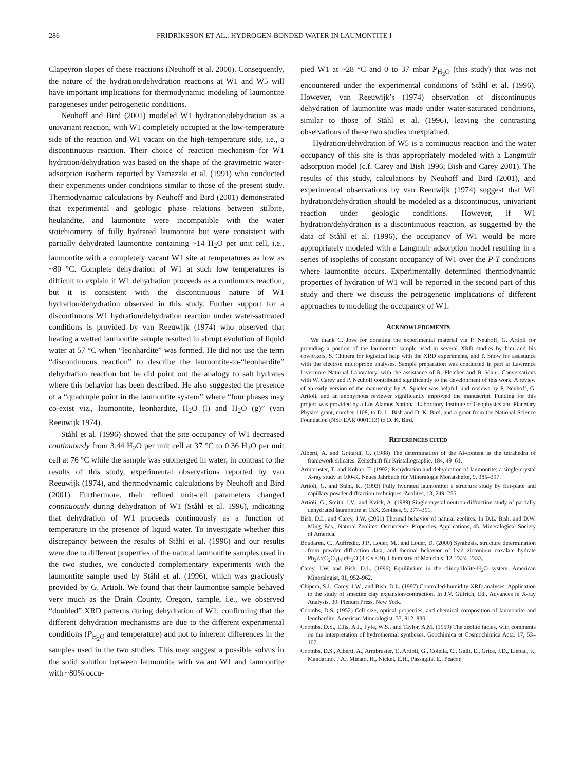286 FRIDRIKSSON ET AL.: HYDROGEN-BONDED WATER IN LAUMONTITE I
Clapeyron slopes of these reactions (Neuhoff et al. 2000). Consequently, the nature of the hydration/dehydration reactions at W1 and W5 will have important implications for thermodynamic modeling of laumontite parageneses under petrogenetic conditions.
Neuhoff and Bird (2001) modeled W1 hydration/dehydration as a univariant reaction, with W1 completely occupied at the low-temperature side of the reaction and W1 vacant on the high-temperature side, i.e., a discontinuous reaction. Their choice of reaction mechanism for W1 hydration/dehydration was based on the shape of the gravimetric water-adsorption isotherm reported by Yamazaki et al. (1991) who conducted their experiments under conditions similar to those of the present study. Thermodynamic calculations by Neuhoff and Bird (2001) demonstrated that experimental and geologic phase relations between stilbite, heulandite, and laumontite were incompatible with the water stoichiometry of fully hydrated laumontite but were consistent with partially dehydrated laumontite containing ~14 H<sub>2</sub>O per unit cell, i.e., laumontite with a completely vacant W1 site at temperatures as low as ~80 °C. Complete dehydration of W1 at such low temperatures is difficult to explain if W1 dehydration proceeds as a continuous reaction, but it is consistent with the discontinuous nature of W1 hydration/dehydration observed in this study. Further support for a discontinuous W1 hydration/dehydration reaction under water-saturated conditions is provided by van Reeuwijk (1974) who observed that heating a wetted laumontite sample resulted in abrupt evolution of liquid water at 57 °C when “leonhardite” was formed. He did not use the term “discontinuous reaction” to describe the laumontite-to-“leonhardite” dehydration reaction but he did point out the analogy to salt hydrates where this behavior has been described. He also suggested the presence of a “quadruple point in the laumontite system” where “four phases may co-exist viz., laumontite, leonhardite, H<sub>2</sub>O (l) and H<sub>2</sub>O (g)” (van Reeuwijk 1974).
Ståhl et al. (1996) showed that the site occupancy of W1 decreased continuously from 3.44 H<sub>2</sub>O per unit cell at 37 °C to 0.36 H<sub>2</sub>O per unit cell at 76 °C while the sample was submerged in water, in contrast to the results of this study, experimental observations reported by van Reeuwijk (1974), and thermodynamic calculations by Neuhoff and Bird (2001). Furthermore, their refined unit-cell parameters changed continuously during dehydration of W1 (Ståhl et al. 1996), indicating that dehydration of W1 proceeds continuously as a function of temperature in the presence of liquid water. To investigate whether this discrepancy between the results of Ståhl et al. (1996) and our results were due to different properties of the natural laumontite samples used in the two studies, we conducted complementary experiments with the laumontite sample used by Ståhl et al. (1996), which was graciously provided by G. Artioli. We found that their laumontite sample behaved very much as the Drain County, Oregon, sample, i.e., we observed “doubled” XRD patterns during dehydration of W1, confirming that the different dehydration mechanisms are due to the different experimental conditions (P<sub>H<sub>2</sub>O</sub> and temperature) and not to inherent differences in the samples used in the two studies. This may suggest a possible solvus in the solid solution between laumontite with vacant W1 and laumontite with ~80% occu-
pied W1 at ~28 °C and 0 to 37 mbar P<sub>H<sub>2</sub>O</sub> (this study) that was not encountered under the experimental conditions of Ståhl et al. (1996). However, van Reeuwijk’s (1974) observation of discontinuous dehydration of laumontite was made under water-saturated conditions, similar to those of Ståhl et al. (1996), leaving the contrasting observations of these two studies unexplained.
Hydration/dehydration of W5 is a continuous reaction and the water occupancy of this site is thus appropriately modeled with a Langmuir adsorption model (c.f. Carey and Bish 1996; Bish and Carey 2001). The results of this study, calculations by Neuhoff and Bird (2001), and experimental observations by van Reeuwijk (1974) suggest that W1 hydration/dehydration should be modeled as a discontinuous, univariant reaction under geologic conditions. However, if W1 hydration/dehydration is a discontinuous reaction, as suggested by the data of Ståhl et al. (1996), the occupancy of W1 would be more appropriately modeled with a Langmuir adsorption model resulting in a series of isopleths of constant occupancy of W1 over the P-T conditions where laumontite occurs. Experimentally determined thermodynamic properties of hydration of W1 will be reported in the second part of this study and there we discuss the petrogenetic implications of different approaches to modeling the occupancy of W1.
ACKNOWLEDGMENTS
We thank C. Jove for donating the experimental material via P. Neuhoff, G. Artioli for providing a portion of the laumontite sample used in several XRD studies by him and his coworkers, S. Chipera for logistical help with the XRD experiments, and P. Snow for assistance with the electron microprobe analyses. Sample preparation was conducted in part at Lawrence Livermore National Laboratory, with the assistance of R. Pletcher and B. Viani. Conversations with W. Carey and P. Neuhoff contributed significantly to the development of this work. A review of an early version of the manuscript by A. Spieler was helpful, and reviews by P. Neuhoff, G. Artioli, and an anonymous reviewer significantly improved the manuscript. Funding for this project was provided by a Los Alamos National Laboratory Institute of Geophysics and Planetary Physics grant, number 1108, to D. L. Bish and D. K. Bird, and a grant from the National Science Foundation (NSF EAR 0001113) to D. K. Bird.
REFERENCES CITED
Alberti, A. and Gottardi, G. (1988) The determination of the Al-content in the tetrahedra of framework silicates. Zeitschrift für Kristallographie, 184, 49–61.
Armbruster, T. and Kohler, T. (1992) Rehydration and dehydration of laumontite: a single-crystal X-ray study at 100-K. Neues Jahrbuch für Mineralogie Monatshefte, 9, 385–397.
Artioli, G. and Ståhl, K. (1993) Fully hydrated laumontite: a structure study by flat-plate and capillary powder diffraction techniques. Zeolites, 13, 249–255.
Artioli, G., Smith, J.V., and Kvick, A. (1989) Single-crystal neutron-diffraction study of partially dehydrated laumontite at 15K. Zeolites, 9, 377–391.
Bish, D.L. and Carey, J.W. (2001) Thermal behavior of natural zeolites. In D.L. Bish, and D.W. Ming, Eds., Natural Zeolites: Occurrence, Properties, Applications, 45. Mineralogical Society of America.
Boudaren, C., Auffredic, J.P., Louer, M., and Louer, D. (2000) Synthesis, structure determination from powder diffraction data, and thermal behavior of lead zirconium oaxalate hydrate Pb<sub>2</sub>Zr(C<sub>2</sub>O<sub>4</sub>)<sub>4</sub>·n H<sub>2</sub>O (3 < n < 9). Chemistry of Materials, 12, 2324–2333.
Carey, J.W. and Bish, D.L. (1996) Equilibrium in the clinoptilolite-H<sub>2</sub>O system. American Mineralogist, 81, 952–962.
Chipera, S.J., Carey, J.W., and Bish, D.L. (1997) Controlled-humidity XRD analyses: Application to the study of smectite clay expansion/contraction. In J.V. Gilfrich, Ed., Advances in X-ray Analysis, 39. Plenum Press, New York.
Coombs, D.S. (1952) Cell size, optical properties, and chemical composition of laumontite and leonhardite. American Mineralogist, 37, 812–830.
Coombs, D.S., Ellis, A.J., Fyfe, W.S., and Taylor, A.M. (1959) The zeolite facies, with comments on the interpretation of hydrothermal syntheses. Geochimica et Cosmochimica Acta, 17, 53–107.
Coombs, D.S., Alberti, A., Armbruster, T., Artioli, G., Colella, C., Galli, E., Grice, J.D., Liebau, F., Mandarino, J.A., Minato, H., Nickel, E.H., Passaglia, E., Peacor,